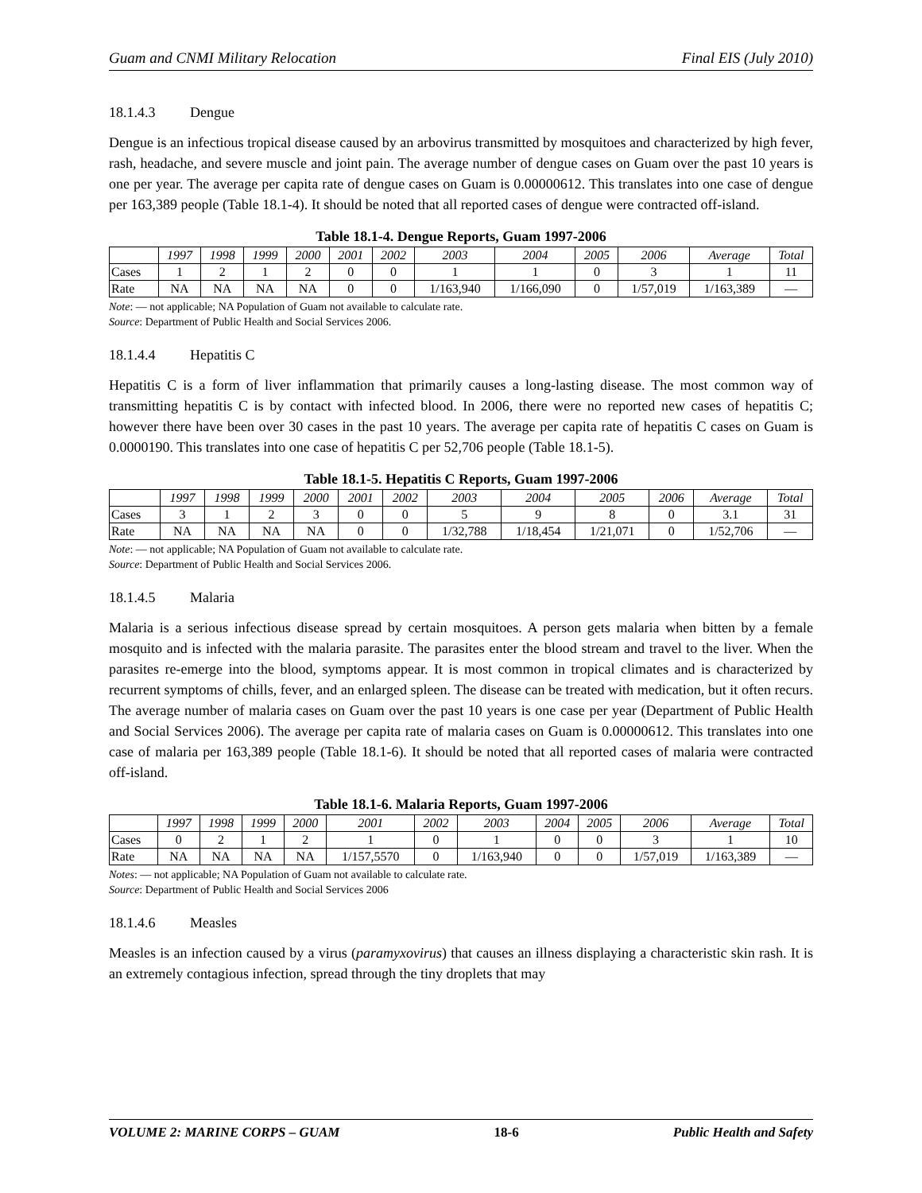Guam and CNMI Military Relocation Final EIS (July 2010)
18.1.4.3 Dengue
Dengue is an infectious tropical disease caused by an arbovirus transmitted by mosquitoes and characterized by high fever, rash, headache, and severe muscle and joint pain. The average number of dengue cases on Guam over the past 10 years is one per year. The average per capita rate of dengue cases on Guam is 0.00000612. This translates into one case of dengue per 163,389 people (Table 18.1-4). It should be noted that all reported cases of dengue were contracted off-island.
Table 18.1-4. Dengue Reports, Guam 1997-2006
| | 1997 | 1998 | 1999 | 2000 | 2001 | 2002 | 2003 | 2004 | 2005 | 2006 | Average | Total |
| --- | --- | --- | --- | --- | --- | --- | --- | --- | --- | --- | --- | --- |
| Cases | 1 | 2 | 1 | 2 | 0 | 0 | 1 | 1 | 0 | 3 | 1 | 11 |
| Rate | NA | NA | NA | NA | 0 | 0 | 1/163,940 | 1/166,090 | 0 | 1/57,019 | 1/163,389 | — |
Note: — not applicable; NA Population of Guam not available to calculate rate.
Source: Department of Public Health and Social Services 2006.
18.1.4.4 Hepatitis C
Hepatitis C is a form of liver inflammation that primarily causes a long-lasting disease. The most common way of transmitting hepatitis C is by contact with infected blood. In 2006, there were no reported new cases of hepatitis C; however there have been over 30 cases in the past 10 years. The average per capita rate of hepatitis C cases on Guam is 0.0000190. This translates into one case of hepatitis C per 52,706 people (Table 18.1-5).
Table 18.1-5. Hepatitis C Reports, Guam 1997-2006
| | 1997 | 1998 | 1999 | 2000 | 2001 | 2002 | 2003 | 2004 | 2005 | 2006 | Average | Total |
| --- | --- | --- | --- | --- | --- | --- | --- | --- | --- | --- | --- | --- |
| Cases | 3 | 1 | 2 | 3 | 0 | 0 | 5 | 9 | 8 | 0 | 3.1 | 31 |
| Rate | NA | NA | NA | NA | 0 | 0 | 1/32,788 | 1/18,454 | 1/21,071 | 0 | 1/52,706 | — |
Note: — not applicable; NA Population of Guam not available to calculate rate.
Source: Department of Public Health and Social Services 2006.
18.1.4.5 Malaria
Malaria is a serious infectious disease spread by certain mosquitoes. A person gets malaria when bitten by a female mosquito and is infected with the malaria parasite. The parasites enter the blood stream and travel to the liver. When the parasites re-emerge into the blood, symptoms appear. It is most common in tropical climates and is characterized by recurrent symptoms of chills, fever, and an enlarged spleen. The disease can be treated with medication, but it often recurs. The average number of malaria cases on Guam over the past 10 years is one case per year (Department of Public Health and Social Services 2006). The average per capita rate of malaria cases on Guam is 0.00000612. This translates into one case of malaria per 163,389 people (Table 18.1-6). It should be noted that all reported cases of malaria were contracted off-island.
Table 18.1-6. Malaria Reports, Guam 1997-2006
| | 1997 | 1998 | 1999 | 2000 | 2001 | 2002 | 2003 | 2004 | 2005 | 2006 | Average | Total |
| --- | --- | --- | --- | --- | --- | --- | --- | --- | --- | --- | --- | --- |
| Cases | 0 | 2 | 1 | 2 | 1 | 0 | 1 | 0 | 0 | 3 | 1 | 10 |
| Rate | NA | NA | NA | NA | 1/157,5570 | 0 | 1/163,940 | 0 | 0 | 1/57,019 | 1/163,389 | — |
Notes: — not applicable; NA Population of Guam not available to calculate rate.
Source: Department of Public Health and Social Services 2006
18.1.4.6 Measles
Measles is an infection caused by a virus (paramyxovirus) that causes an illness displaying a characteristic skin rash. It is an extremely contagious infection, spread through the tiny droplets that may
VOLUME 2: MARINE CORPS – GUAM 18-6 Public Health and Safety